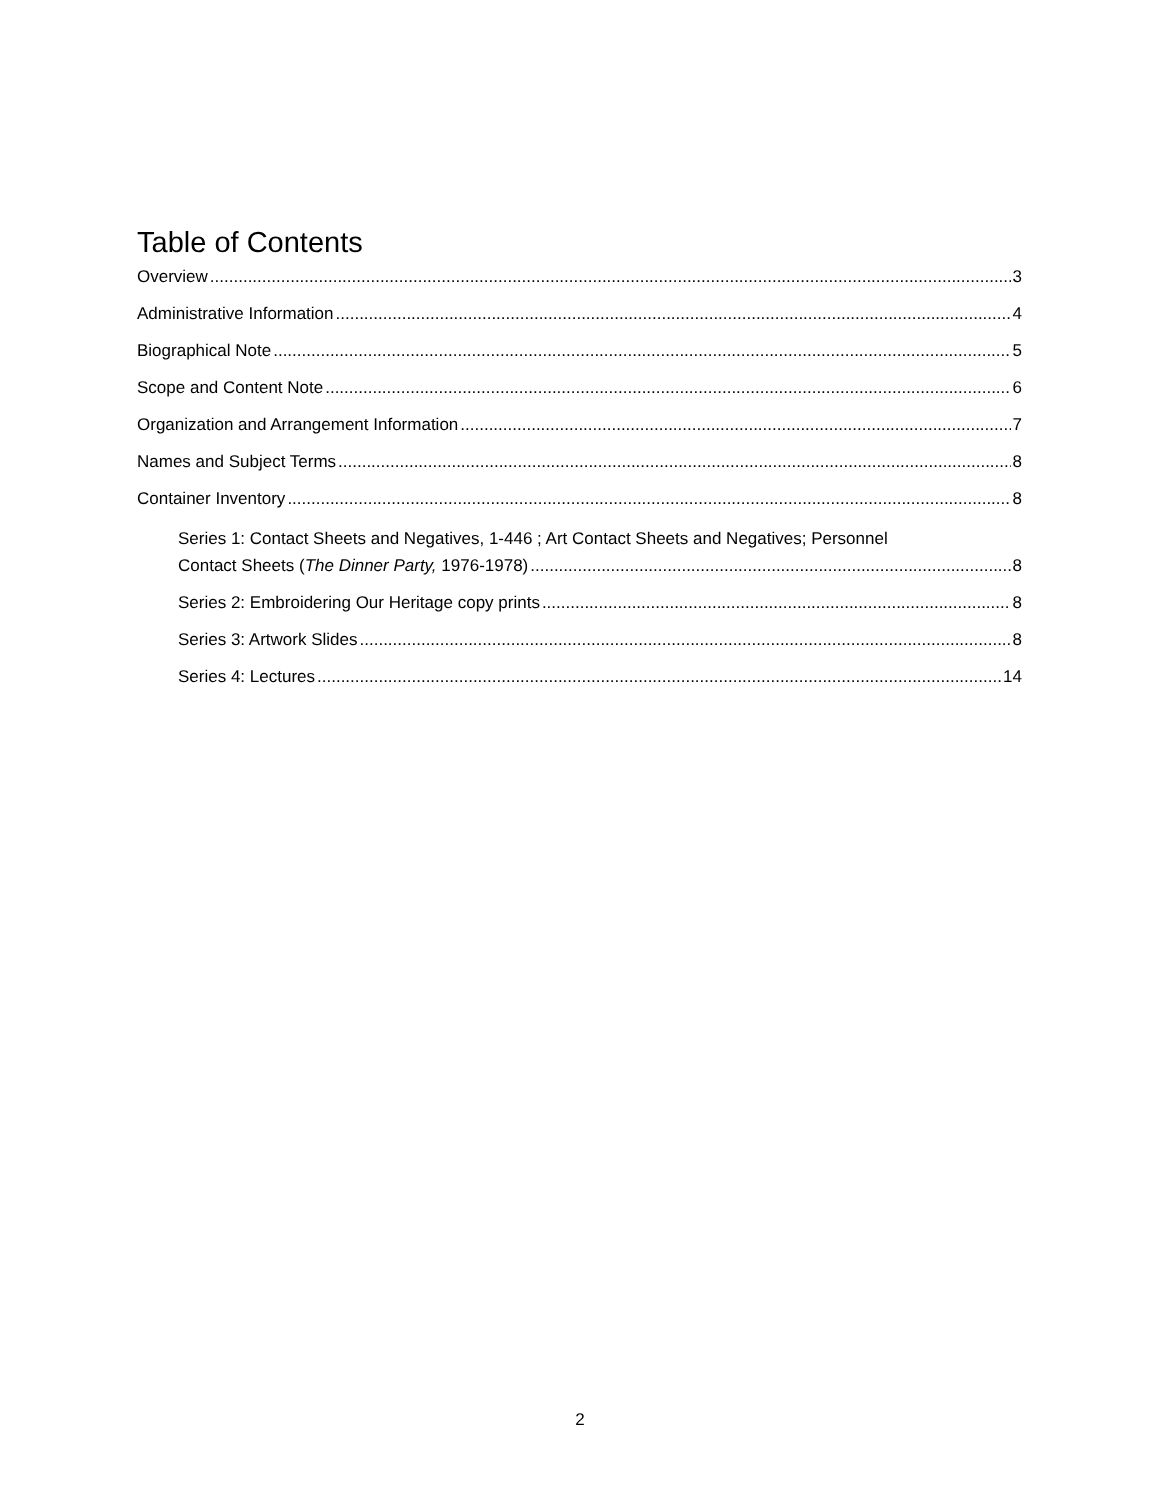Table of Contents
Overview 3
Administrative Information 4
Biographical Note 5
Scope and Content Note 6
Organization and Arrangement Information 7
Names and Subject Terms 8
Container Inventory 8
Series 1: Contact Sheets and Negatives, 1-446 ; Art Contact Sheets and Negatives; Personnel
Contact Sheets (The Dinner Party, 1976-1978) 8
Series 2: Embroidering Our Heritage copy prints 8
Series 3: Artwork Slides 8
Series 4: Lectures 14
2